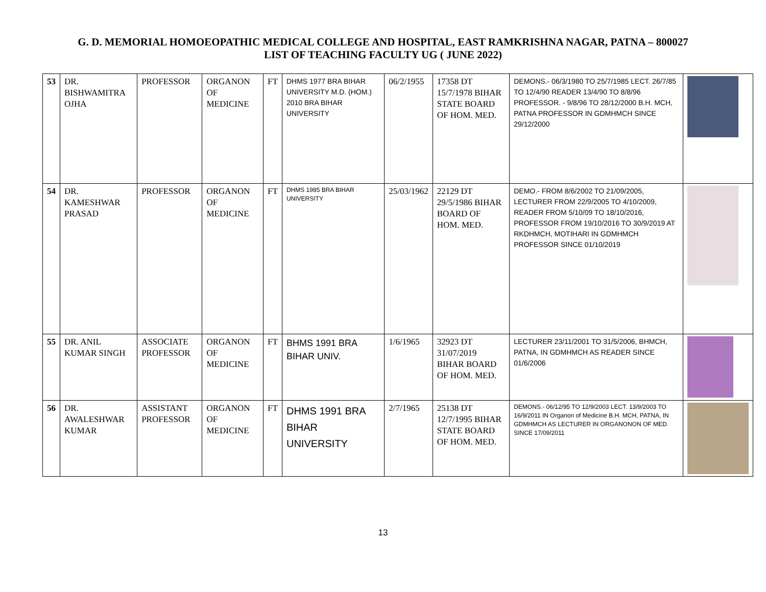G. D. MEMORIAL HOMOEOPATHIC MEDICAL COLLEGE AND HOSPITAL, EAST RAMKRISHNA NAGAR, PATNA – 800027
LIST OF TEACHING FACULTY UG ( JUNE 2022)
| 53 | DR. BISHWAMITRA OJHA | PROFESSOR | ORGANON OF MEDICINE | FT | DHMS 1977 BRA BIHAR UNIVERSITY M.D. (HOM.) 2010 BRA BIHAR UNIVERSITY | 06/2/1955 | 17358 DT 15/7/1978 BIHAR STATE BOARD OF HOM. MED. | DEMONS.- 06/3/1980 TO 25/7/1985 LECT. 26/7/85 TO 12/4/90 READER 13/4/90 TO 8/8/96 PROFESSOR. - 9/8/96 TO 28/12/2000 B.H. MCH, PATNA PROFESSOR IN GDMHMCH SINCE 29/12/2000 | |
| 54 | DR. KAMESHWAR PRASAD | PROFESSOR | ORGANON OF MEDICINE | FT | DHMS 1985 BRA BIHAR UNIVERSITY | 25/03/1962 | 22129 DT 29/5/1986 BIHAR BOARD OF HOM. MED. | DEMO.- FROM 8/6/2002 TO 21/09/2005, LECTURER FROM 22/9/2005 TO 4/10/2009, READER FROM 5/10/09 TO 18/10/2016, PROFESSOR FROM 19/10/2016 TO 30/9/2019 AT RKDHMCH, MOTIHARI IN GDMHMCH PROFESSOR SINCE 01/10/2019 | |
| 55 | DR. ANIL KUMAR SINGH | ASSOCIATE PROFESSOR | ORGANON OF MEDICINE | FT | BHMS 1991 BRA BIHAR UNIV. | 1/6/1965 | 32923 DT 31/07/2019 BIHAR BOARD OF HOM. MED. | LECTURER 23/11/2001 TO 31/5/2006, BHMCH, PATNA, IN GDMHMCH AS READER SINCE 01/6/2006 | |
| 56 | DR. AWALESHWAR KUMAR | ASSISTANT PROFESSOR | ORGANON OF MEDICINE | FT | DHMS 1991 BRA BIHAR UNIVERSITY | 2/7/1965 | 25138 DT 12/7/1995 BIHAR STATE BOARD OF HOM. MED. | DEMONS.- 06/12/95 TO 12/9/2003 LECT. 13/9/2003 TO 16/9/2011 IN Organon of Medicine B.H. MCH, PATNA, IN GDMHMCH AS LECTURER IN ORGANONON OF MED. SINCE 17/09/2011 | |
13